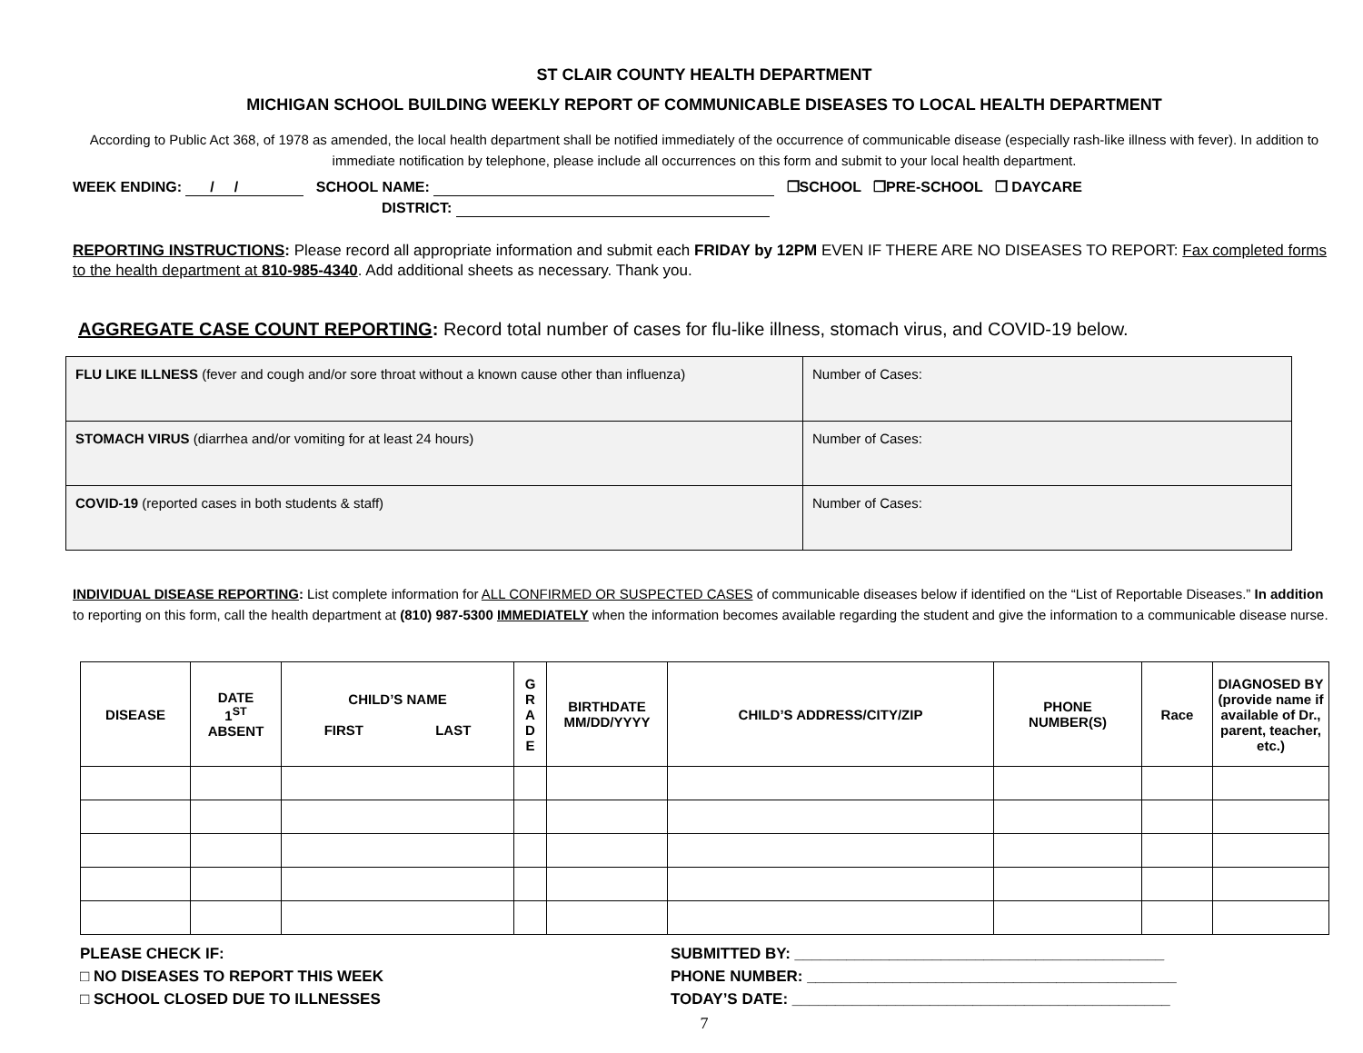ST CLAIR COUNTY HEALTH DEPARTMENT
MICHIGAN SCHOOL BUILDING WEEKLY REPORT OF COMMUNICABLE DISEASES TO LOCAL HEALTH DEPARTMENT
According to Public Act 368, of 1978 as amended, the local health department shall be notified immediately of the occurrence of communicable disease (especially rash-like illness with fever). In addition to immediate notification by telephone, please include all occurrences on this form and submit to your local health department.
WEEK ENDING: / / SCHOOL NAME: ❐SCHOOL ❐PRE-SCHOOL ❐ DAYCARE
DISTRICT:
REPORTING INSTRUCTIONS: Please record all appropriate information and submit each FRIDAY by 12PM EVEN IF THERE ARE NO DISEASES TO REPORT: Fax completed forms to the health department at 810-985-4340. Add additional sheets as necessary. Thank you.
AGGREGATE CASE COUNT REPORTING: Record total number of cases for flu-like illness, stomach virus, and COVID-19 below.
| FLU LIKE ILLNESS (fever and cough and/or sore throat without a known cause other than influenza) | Number of Cases: |
| STOMACH VIRUS (diarrhea and/or vomiting for at least 24 hours) | Number of Cases: |
| COVID-19 (reported cases in both students & staff) | Number of Cases: |
INDIVIDUAL DISEASE REPORTING: List complete information for ALL CONFIRMED OR SUSPECTED CASES of communicable diseases below if identified on the “List of Reportable Diseases.” In addition to reporting on this form, call the health department at (810) 987-5300 IMMEDIATELY when the information becomes available regarding the student and give the information to a communicable disease nurse.
| DISEASE | DATE 1<sup>ST</sup> ABSENT | CHILD’S NAME FIRST LAST | G R A D E | BIRTHDATE MM/DD/YYYY | CHILD’S ADDRESS/CITY/ZIP | PHONE NUMBER(S) | Race | DIAGNOSED BY (provide name if available of Dr., parent, teacher, etc.) |
| --- | --- | --- | --- | --- | --- | --- | --- | --- |
PLEASE CHECK IF:
□ NO DISEASES TO REPORT THIS WEEK
□ SCHOOL CLOSED DUE TO ILLNESSES
SUBMITTED BY: ___________________________________________
PHONE NUMBER: ___________________________________________
TODAY’S DATE: ____________________________________________
7